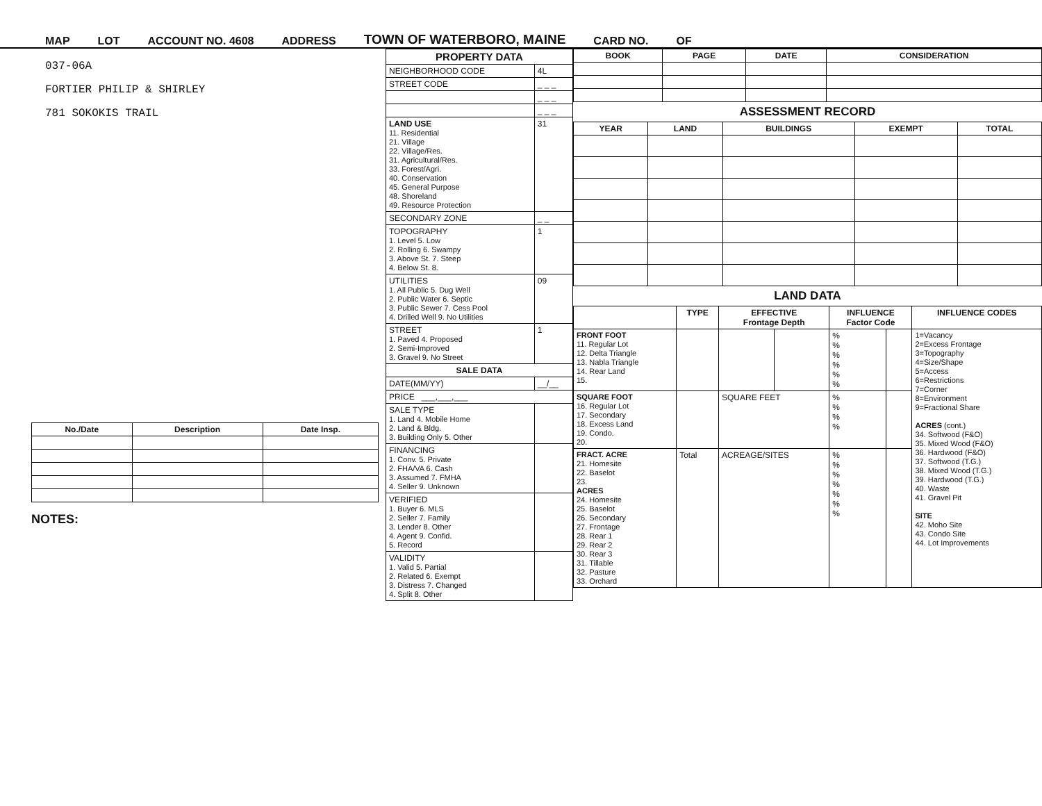MAP LOT ACCOUNT NO. 4608 ADDRESS TOWN OF WATERBORO, MAINE CARD NO. OF
037-06A
FORTIER PHILIP & SHIRLEY
781 SOKOKIS TRAIL
| No./Date | Description | Date Insp. |
| --- | --- | --- |
NOTES:
| PROPERTY DATA | |
| --- | --- |
| NEIGHBORHOOD CODE | 4L |
| STREET CODE | _ _ _ |
| | _ _ _ |
| | _ _ _ |
| LAND USE 11. Residential 21. Village 22. Village/Res. 31. Agricultural/Res. 33. Forest/Agri. 40. Conservation 45. General Purpose 48. Shoreland 49. Resource Protection | 31 |
| SECONDARY ZONE | _ _ |
| TOPOGRAPHY 1. Level 5. Low 2. Rolling 6. Swampy 3. Above St. 7. Steep 4. Below St. 8. | 1 |
| UTILITIES 1. All Public 5. Dug Well 2. Public Water 6. Septic 3. Public Sewer 7. Cess Pool 4. Drilled Well 9. No Utilities | 09 |
| STREET 1. Paved 4. Proposed 2. Semi-Improved 3. Gravel 9. No Street | 1 |
| SALE DATA | |
| DATE(MM/YY) | __/__ |
| PRICE ___,___,___ | |
| SALE TYPE 1. Land 4. Mobile Home 2. Land & Bldg. 3. Building Only 5. Other | |
| FINANCING 1. Conv. 5. Private 2. FHA/VA 6. Cash 3. Assumed 7. FMHA 4. Seller 9. Unknown | |
| VERIFIED 1. Buyer 6. MLS 2. Seller 7. Family 3. Lender 8. Other 4. Agent 9. Confid. 5. Record | |
| VALIDITY 1. Valid 5. Partial 2. Related 6. Exempt 3. Distress 7. Changed 4. Split 8. Other | |
| BOOK | PAGE | DATE | CONSIDERATION |
| --- | --- | --- | --- |
ASSESSMENT RECORD
| YEAR | LAND | BUILDINGS | EXEMPT | TOTAL |
| --- | --- | --- | --- | --- |
LAND DATA
| | TYPE | EFFECTIVE Frontage Depth | | INFLUENCE Factor Code | | INFLUENCE CODES |
| --- | --- | --- | --- | --- | --- | --- |
| FRONT FOOT 11. Regular Lot 12. Delta Triangle 13. Nabla Triangle 14. Rear Land 15. | | | | % % % % % % | | 1=Vacancy 2=Excess Frontage 3=Topography 4=Size/Shape 5=Access 6=Restrictions 7=Corner 8=Environment 9=Fractional Share ACRES (cont.) 34. Softwood (F&O) 35. Mixed Wood (F&O) 36. Hardwood (F&O) 37. Softwood (T.G.) 38. Mixed Wood (T.G.) 39. Hardwood (T.G.) 40. Waste 41. Gravel Pit SITE 42. Moho Site 43. Condo Site 44. Lot Improvements |
| SQUARE FOOT 16. Regular Lot 17. Secondary 18. Excess Land 19. Condo. 20. | | SQUARE FEET | | % % % % | | |
| FRACT. ACRE 21. Homesite 22. Baselot 23. ACRES 24. Homesite 25. Baselot 26. Secondary 27. Frontage 28. Rear 1 29. Rear 2 30. Rear 3 31. Tillable 32. Pasture 33. Orchard | Total | ACREAGE/SITES | | % % % % % % % | | |